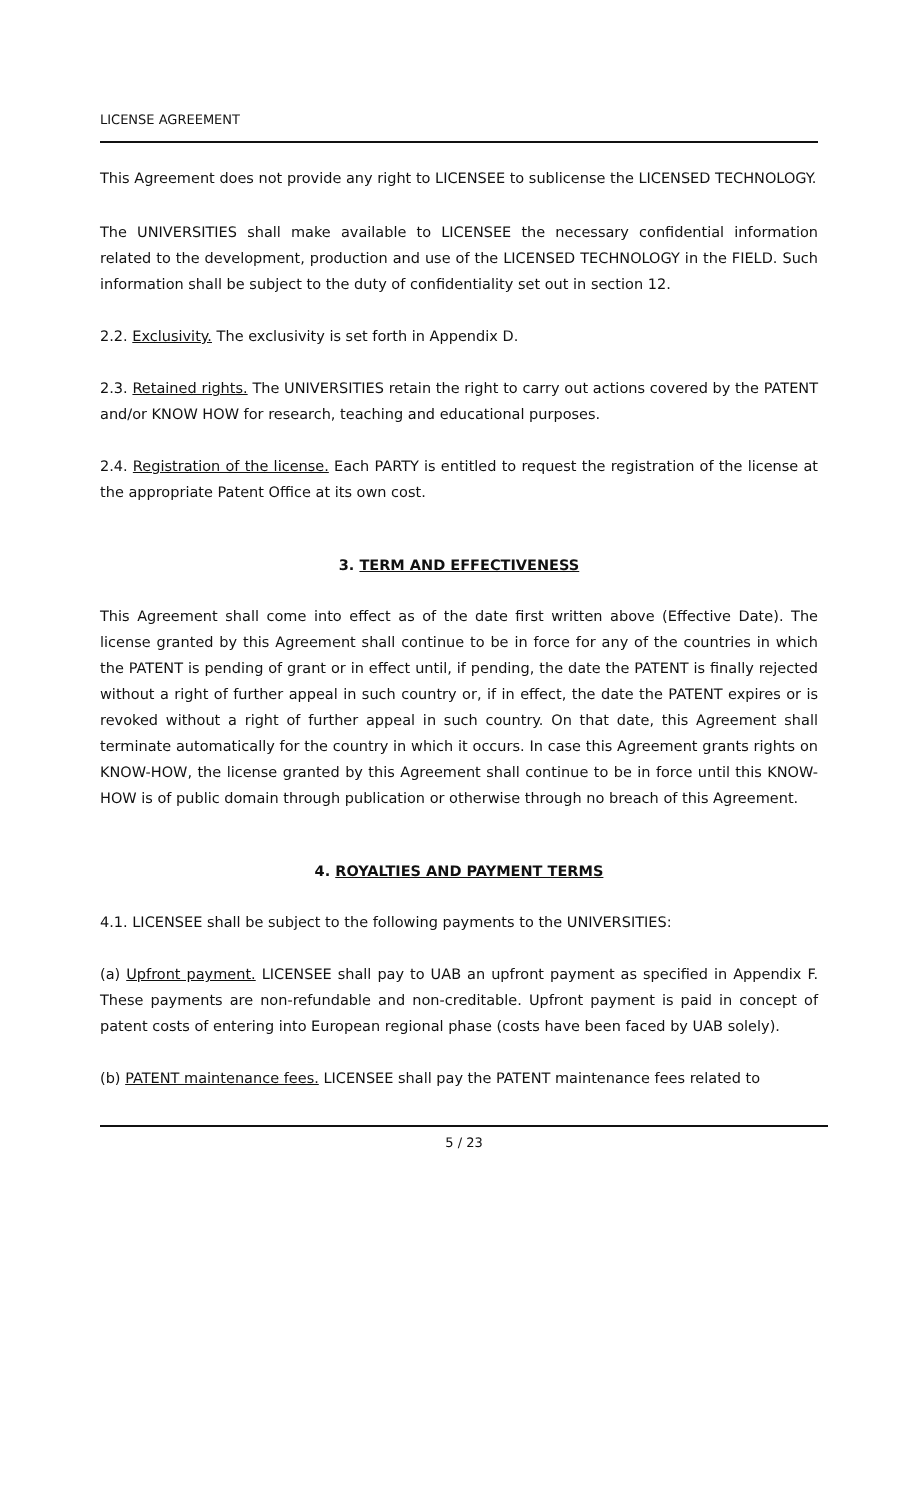LICENSE AGREEMENT
This Agreement does not provide any right to LICENSEE to sublicense the LICENSED TECHNOLOGY.
The UNIVERSITIES shall make available to LICENSEE the necessary confidential information related to the development, production and use of the LICENSED TECHNOLOGY in the FIELD. Such information shall be subject to the duty of confidentiality set out in section 12.
2.2. Exclusivity. The exclusivity is set forth in Appendix D.
2.3. Retained rights. The UNIVERSITIES retain the right to carry out actions covered by the PATENT and/or KNOW HOW for research, teaching and educational purposes.
2.4. Registration of the license. Each PARTY is entitled to request the registration of the license at the appropriate Patent Office at its own cost.
3. TERM AND EFFECTIVENESS
This Agreement shall come into effect as of the date first written above (Effective Date). The license granted by this Agreement shall continue to be in force for any of the countries in which the PATENT is pending of grant or in effect until, if pending, the date the PATENT is finally rejected without a right of further appeal in such country or, if in effect, the date the PATENT expires or is revoked without a right of further appeal in such country. On that date, this Agreement shall terminate automatically for the country in which it occurs. In case this Agreement grants rights on KNOW-HOW, the license granted by this Agreement shall continue to be in force until this KNOW-HOW is of public domain through publication or otherwise through no breach of this Agreement.
4. ROYALTIES AND PAYMENT TERMS
4.1. LICENSEE shall be subject to the following payments to the UNIVERSITIES:
(a) Upfront payment. LICENSEE shall pay to UAB an upfront payment as specified in Appendix F. These payments are non-refundable and non-creditable. Upfront payment is paid in concept of patent costs of entering into European regional phase (costs have been faced by UAB solely).
(b) PATENT maintenance fees. LICENSEE shall pay the PATENT maintenance fees related to
5 / 23